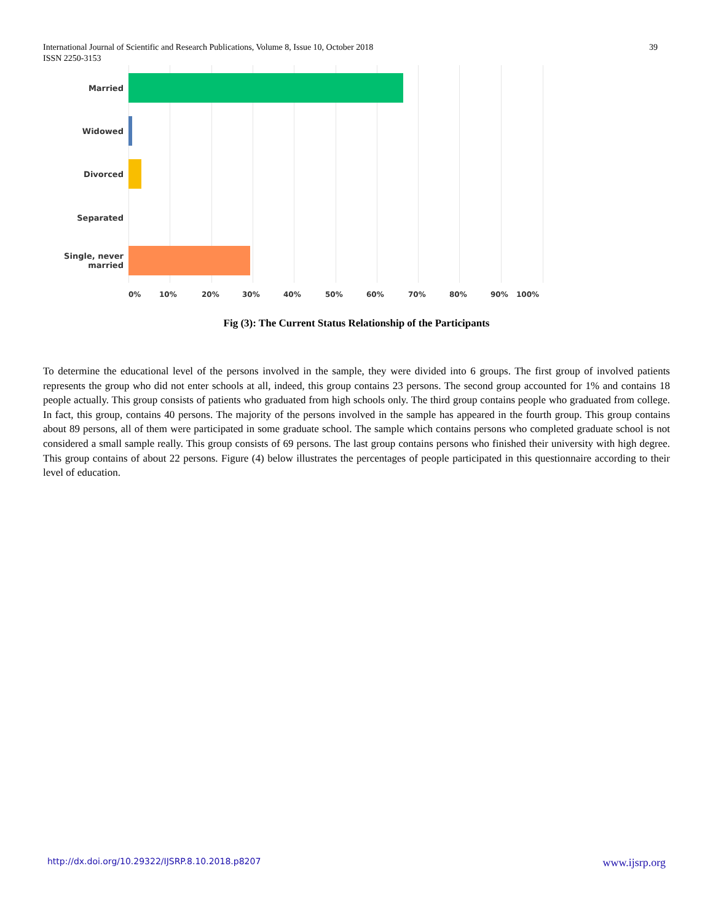International Journal of Scientific and Research Publications, Volume 8, Issue 10, October 2018
ISSN 2250-3153
39
Married
Widowed
Divorced
Separated
Single, never married
0% 10% 20% 30% 40% 50% 60% 70% 80% 90% 100%
Fig (3): The Current Status Relationship of the Participants
To determine the educational level of the persons involved in the sample, they were divided into 6 groups. The first group of involved patients represents the group who did not enter schools at all, indeed, this group contains 23 persons. The second group accounted for 1% and contains 18 people actually. This group consists of patients who graduated from high schools only. The third group contains people who graduated from college. In fact, this group, contains 40 persons. The majority of the persons involved in the sample has appeared in the fourth group. This group contains about 89 persons, all of them were participated in some graduate school. The sample which contains persons who completed graduate school is not considered a small sample really. This group consists of 69 persons. The last group contains persons who finished their university with high degree. This group contains of about 22 persons. Figure (4) below illustrates the percentages of people participated in this questionnaire according to their level of education.
http://dx.doi.org/10.29322/IJSRP.8.10.2018.p8207 www.ijsrp.org